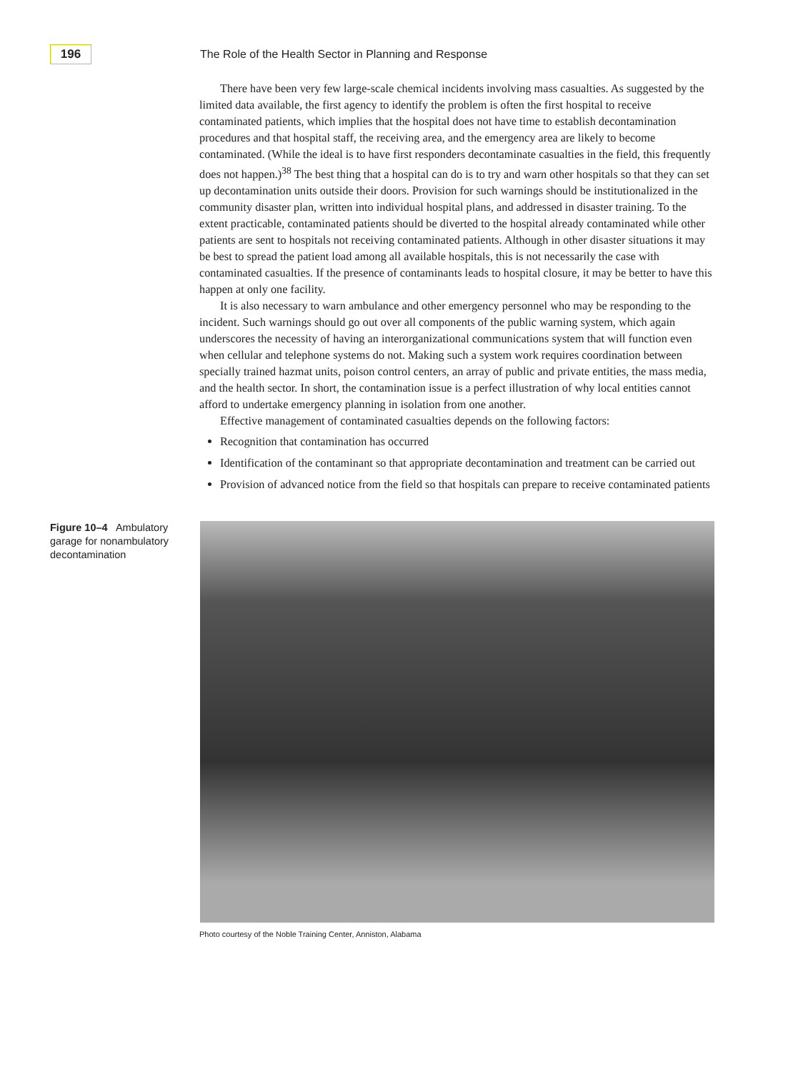196
The Role of the Health Sector in Planning and Response
There have been very few large-scale chemical incidents involving mass casualties. As suggested by the limited data available, the first agency to identify the problem is often the first hospital to receive contaminated patients, which implies that the hospital does not have time to establish decontamination procedures and that hospital staff, the receiving area, and the emergency area are likely to become contaminated. (While the ideal is to have first responders decontaminate casualties in the field, this frequently does not happen.)<sup>38</sup> The best thing that a hospital can do is to try and warn other hospitals so that they can set up decontamination units outside their doors. Provision for such warnings should be institutionalized in the community disaster plan, written into individual hospital plans, and addressed in disaster training. To the extent practicable, contaminated patients should be diverted to the hospital already contaminated while other patients are sent to hospitals not receiving contaminated patients. Although in other disaster situations it may be best to spread the patient load among all available hospitals, this is not necessarily the case with contaminated casualties. If the presence of contaminants leads to hospital closure, it may be better to have this happen at only one facility.
It is also necessary to warn ambulance and other emergency personnel who may be responding to the incident. Such warnings should go out over all components of the public warning system, which again underscores the necessity of having an interorganizational communications system that will function even when cellular and telephone systems do not. Making such a system work requires coordination between specially trained hazmat units, poison control centers, an array of public and private entities, the mass media, and the health sector. In short, the contamination issue is a perfect illustration of why local entities cannot afford to undertake emergency planning in isolation from one another.
Effective management of contaminated casualties depends on the following factors:
Recognition that contamination has occurred
Identification of the contaminant so that appropriate decontamination and treatment can be carried out
Provision of advanced notice from the field so that hospitals can prepare to receive contaminated patients
Figure 10–4 Ambulatory garage for nonambulatory decontamination
Photo courtesy of the Noble Training Center, Anniston, Alabama